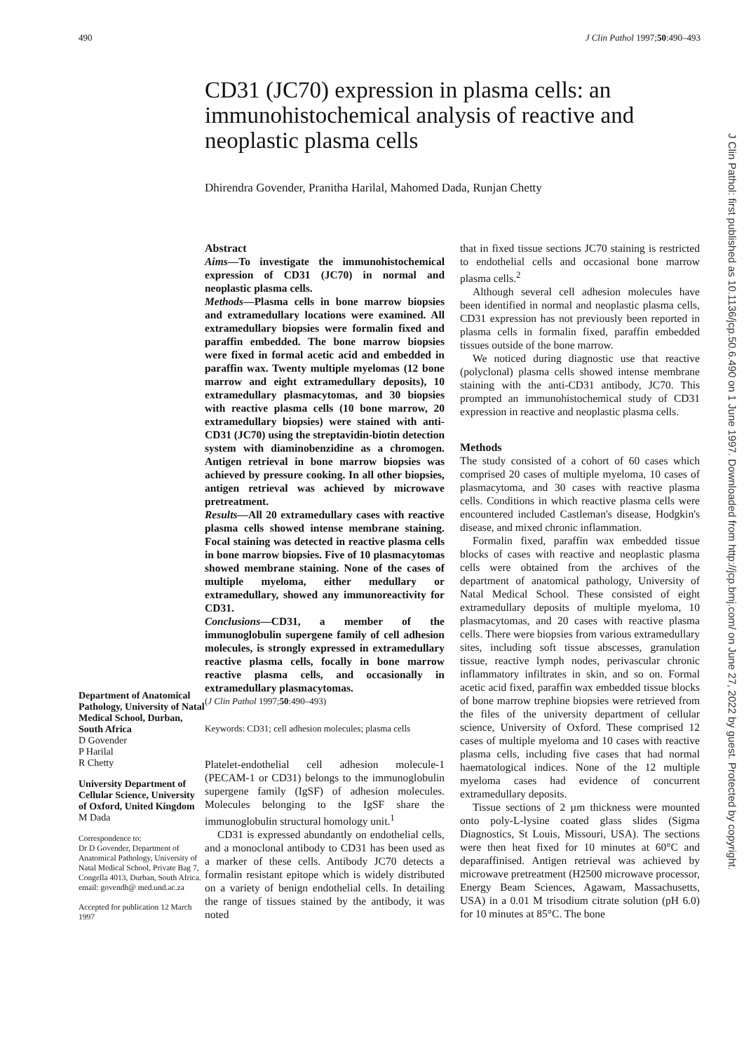490 J Clin Pathol 1997;50:490–493
CD31 (JC70) expression in plasma cells: an immunohistochemical analysis of reactive and neoplastic plasma cells
Dhirendra Govender, Pranitha Harilal, Mahomed Dada, Runjan Chetty
Department of Anatomical Pathology, University of Natal Medical School, Durban, South Africa
D Govender
P Harilal
R Chetty
University Department of Cellular Science, University of Oxford, United Kingdom
M Dada
Correspondence to:
Dr D Govender, Department of Anatomical Pathology, University of Natal Medical School, Private Bag 7, Congella 4013, Durban, South Africa.
email: govendh@ med.und.ac.za
Accepted for publication 12 March 1997
Abstract
Aims—To investigate the immunohistochemical expression of CD31 (JC70) in normal and neoplastic plasma cells.
Methods—Plasma cells in bone marrow biopsies and extramedullary locations were examined. All extramedullary biopsies were formalin fixed and paraffin embedded. The bone marrow biopsies were fixed in formal acetic acid and embedded in paraffin wax. Twenty multiple myelomas (12 bone marrow and eight extramedullary deposits), 10 extramedullary plasmacytomas, and 30 biopsies with reactive plasma cells (10 bone marrow, 20 extramedullary biopsies) were stained with anti-CD31 (JC70) using the streptavidin-biotin detection system with diaminobenzidine as a chromogen. Antigen retrieval in bone marrow biopsies was achieved by pressure cooking. In all other biopsies, antigen retrieval was achieved by microwave pretreatment.
Results—All 20 extramedullary cases with reactive plasma cells showed intense membrane staining. Focal staining was detected in reactive plasma cells in bone marrow biopsies. Five of 10 plasmacytomas showed membrane staining. None of the cases of multiple myeloma, either medullary or extramedullary, showed any immunoreactivity for CD31.
Conclusions—CD31, a member of the immunoglobulin supergene family of cell adhesion molecules, is strongly expressed in extramedullary reactive plasma cells, focally in bone marrow reactive plasma cells, and occasionally in extramedullary plasmacytomas.
(J Clin Pathol 1997;50:490–493)
Keywords: CD31; cell adhesion molecules; plasma cells
Platelet-endothelial cell adhesion molecule-1 (PECAM-1 or CD31) belongs to the immunoglobulin supergene family (IgSF) of adhesion molecules. Molecules belonging to the IgSF share the immunoglobulin structural homology unit.<sup>1</sup>
CD31 is expressed abundantly on endothelial cells, and a monoclonal antibody to CD31 has been used as a marker of these cells. Antibody JC70 detects a formalin resistant epitope which is widely distributed on a variety of benign endothelial cells. In detailing the range of tissues stained by the antibody, it was noted
that in fixed tissue sections JC70 staining is restricted to endothelial cells and occasional bone marrow plasma cells.<sup>2</sup>
Although several cell adhesion molecules have been identified in normal and neoplastic plasma cells, CD31 expression has not previously been reported in plasma cells in formalin fixed, paraffin embedded tissues outside of the bone marrow.
We noticed during diagnostic use that reactive (polyclonal) plasma cells showed intense membrane staining with the anti-CD31 antibody, JC70. This prompted an immunohistochemical study of CD31 expression in reactive and neoplastic plasma cells.
Methods
The study consisted of a cohort of 60 cases which comprised 20 cases of multiple myeloma, 10 cases of plasmacytoma, and 30 cases with reactive plasma cells. Conditions in which reactive plasma cells were encountered included Castleman's disease, Hodgkin's disease, and mixed chronic inflammation.
Formalin fixed, paraffin wax embedded tissue blocks of cases with reactive and neoplastic plasma cells were obtained from the archives of the department of anatomical pathology, University of Natal Medical School. These consisted of eight extramedullary deposits of multiple myeloma, 10 plasmacytomas, and 20 cases with reactive plasma cells. There were biopsies from various extramedullary sites, including soft tissue abscesses, granulation tissue, reactive lymph nodes, perivascular chronic inflammatory infiltrates in skin, and so on. Formal acetic acid fixed, paraffin wax embedded tissue blocks of bone marrow trephine biopsies were retrieved from the files of the university department of cellular science, University of Oxford. These comprised 12 cases of multiple myeloma and 10 cases with reactive plasma cells, including five cases that had normal haematological indices. None of the 12 multiple myeloma cases had evidence of concurrent extramedullary deposits.
Tissue sections of 2 µm thickness were mounted onto poly-L-lysine coated glass slides (Sigma Diagnostics, St Louis, Missouri, USA). The sections were then heat fixed for 10 minutes at 60°C and deparaffinised. Antigen retrieval was achieved by microwave pretreatment (H2500 microwave processor, Energy Beam Sciences, Agawam, Massachusetts, USA) in a 0.01 M trisodium citrate solution (pH 6.0) for 10 minutes at 85°C. The bone
J Clin Pathol: first published as 10.1136/jcp.50.6.490 on 1 June 1997. Downloaded from http://jcp.bmj.com/ on June 27, 2022 by guest. Protected by copyright.